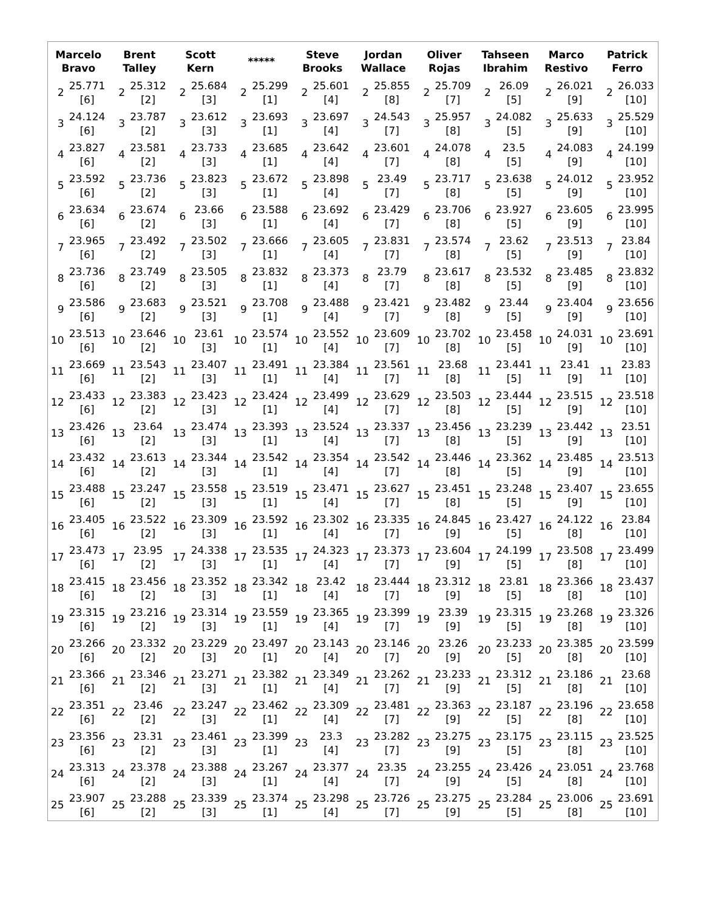| Marcelo Bravo | | Brent Talley | | Scott Kern | | ***** | | Steve Brooks | | Jordan Wallace | | Oliver Rojas | | Tahseen Ibrahim | | Marco Restivo | | Patrick Ferro | |
| --- | --- | --- | --- | --- | --- | --- | --- | --- | --- | --- | --- | --- | --- | --- | --- | --- | --- | --- | --- |
| 2 | 25.771 [6] | 2 | 25.312 [2] | 2 | 25.684 [3] | 2 | 25.299 [1] | 2 | 25.601 [4] | 2 | 25.855 [8] | 2 | 25.709 [7] | 2 | 26.09 [5] | 2 | 26.021 [9] | 2 | 26.033 [10] |
| 3 | 24.124 [6] | 3 | 23.787 [2] | 3 | 23.612 [3] | 3 | 23.693 [1] | 3 | 23.697 [4] | 3 | 24.543 [7] | 3 | 25.957 [8] | 3 | 24.082 [5] | 3 | 25.633 [9] | 3 | 25.529 [10] |
| 4 | 23.827 [6] | 4 | 23.581 [2] | 4 | 23.733 [3] | 4 | 23.685 [1] | 4 | 23.642 [4] | 4 | 23.601 [7] | 4 | 24.078 [8] | 4 | 23.5 [5] | 4 | 24.083 [9] | 4 | 24.199 [10] |
| 5 | 23.592 [6] | 5 | 23.736 [2] | 5 | 23.823 [3] | 5 | 23.672 [1] | 5 | 23.898 [4] | 5 | 23.49 [7] | 5 | 23.717 [8] | 5 | 23.638 [5] | 5 | 24.012 [9] | 5 | 23.952 [10] |
| 6 | 23.634 [6] | 6 | 23.674 [2] | 6 | 23.66 [3] | 6 | 23.588 [1] | 6 | 23.692 [4] | 6 | 23.429 [7] | 6 | 23.706 [8] | 6 | 23.927 [5] | 6 | 23.605 [9] | 6 | 23.995 [10] |
| 7 | 23.965 [6] | 7 | 23.492 [2] | 7 | 23.502 [3] | 7 | 23.666 [1] | 7 | 23.605 [4] | 7 | 23.831 [7] | 7 | 23.574 [8] | 7 | 23.62 [5] | 7 | 23.513 [9] | 7 | 23.84 [10] |
| 8 | 23.736 [6] | 8 | 23.749 [2] | 8 | 23.505 [3] | 8 | 23.832 [1] | 8 | 23.373 [4] | 8 | 23.79 [7] | 8 | 23.617 [8] | 8 | 23.532 [5] | 8 | 23.485 [9] | 8 | 23.832 [10] |
| 9 | 23.586 [6] | 9 | 23.683 [2] | 9 | 23.521 [3] | 9 | 23.708 [1] | 9 | 23.488 [4] | 9 | 23.421 [7] | 9 | 23.482 [8] | 9 | 23.44 [5] | 9 | 23.404 [9] | 9 | 23.656 [10] |
| 10 | 23.513 [6] | 10 | 23.646 [2] | 10 | 23.61 [3] | 10 | 23.574 [1] | 10 | 23.552 [4] | 10 | 23.609 [7] | 10 | 23.702 [8] | 10 | 23.458 [5] | 10 | 24.031 [9] | 10 | 23.691 [10] |
| 11 | 23.669 [6] | 11 | 23.543 [2] | 11 | 23.407 [3] | 11 | 23.491 [1] | 11 | 23.384 [4] | 11 | 23.561 [7] | 11 | 23.68 [8] | 11 | 23.441 [5] | 11 | 23.41 [9] | 11 | 23.83 [10] |
| 12 | 23.433 [6] | 12 | 23.383 [2] | 12 | 23.423 [3] | 12 | 23.424 [1] | 12 | 23.499 [4] | 12 | 23.629 [7] | 12 | 23.503 [8] | 12 | 23.444 [5] | 12 | 23.515 [9] | 12 | 23.518 [10] |
| 13 | 23.426 [6] | 13 | 23.64 [2] | 13 | 23.474 [3] | 13 | 23.393 [1] | 13 | 23.524 [4] | 13 | 23.337 [7] | 13 | 23.456 [8] | 13 | 23.239 [5] | 13 | 23.442 [9] | 13 | 23.51 [10] |
| 14 | 23.432 [6] | 14 | 23.613 [2] | 14 | 23.344 [3] | 14 | 23.542 [1] | 14 | 23.354 [4] | 14 | 23.542 [7] | 14 | 23.446 [8] | 14 | 23.362 [5] | 14 | 23.485 [9] | 14 | 23.513 [10] |
| 15 | 23.488 [6] | 15 | 23.247 [2] | 15 | 23.558 [3] | 15 | 23.519 [1] | 15 | 23.471 [4] | 15 | 23.627 [7] | 15 | 23.451 [8] | 15 | 23.248 [5] | 15 | 23.407 [9] | 15 | 23.655 [10] |
| 16 | 23.405 [6] | 16 | 23.522 [2] | 16 | 23.309 [3] | 16 | 23.592 [1] | 16 | 23.302 [4] | 16 | 23.335 [7] | 16 | 24.845 [9] | 16 | 23.427 [5] | 16 | 24.122 [8] | 16 | 23.84 [10] |
| 17 | 23.473 [6] | 17 | 23.95 [2] | 17 | 24.338 [3] | 17 | 23.535 [1] | 17 | 24.323 [4] | 17 | 23.373 [7] | 17 | 23.604 [9] | 17 | 24.199 [5] | 17 | 23.508 [8] | 17 | 23.499 [10] |
| 18 | 23.415 [6] | 18 | 23.456 [2] | 18 | 23.352 [3] | 18 | 23.342 [1] | 18 | 23.42 [4] | 18 | 23.444 [7] | 18 | 23.312 [9] | 18 | 23.81 [5] | 18 | 23.366 [8] | 18 | 23.437 [10] |
| 19 | 23.315 [6] | 19 | 23.216 [2] | 19 | 23.314 [3] | 19 | 23.559 [1] | 19 | 23.365 [4] | 19 | 23.399 [7] | 19 | 23.39 [9] | 19 | 23.315 [5] | 19 | 23.268 [8] | 19 | 23.326 [10] |
| 20 | 23.266 [6] | 20 | 23.332 [2] | 20 | 23.229 [3] | 20 | 23.497 [1] | 20 | 23.143 [4] | 20 | 23.146 [7] | 20 | 23.26 [9] | 20 | 23.233 [5] | 20 | 23.385 [8] | 20 | 23.599 [10] |
| 21 | 23.366 [6] | 21 | 23.346 [2] | 21 | 23.271 [3] | 21 | 23.382 [1] | 21 | 23.349 [4] | 21 | 23.262 [7] | 21 | 23.233 [9] | 21 | 23.312 [5] | 21 | 23.186 [8] | 21 | 23.68 [10] |
| 22 | 23.351 [6] | 22 | 23.46 [2] | 22 | 23.247 [3] | 22 | 23.462 [1] | 22 | 23.309 [4] | 22 | 23.481 [7] | 22 | 23.363 [9] | 22 | 23.187 [5] | 22 | 23.196 [8] | 22 | 23.658 [10] |
| 23 | 23.356 [6] | 23 | 23.31 [2] | 23 | 23.461 [3] | 23 | 23.399 [1] | 23 | 23.3 [4] | 23 | 23.282 [7] | 23 | 23.275 [9] | 23 | 23.175 [5] | 23 | 23.115 [8] | 23 | 23.525 [10] |
| 24 | 23.313 [6] | 24 | 23.378 [2] | 24 | 23.388 [3] | 24 | 23.267 [1] | 24 | 23.377 [4] | 24 | 23.35 [7] | 24 | 23.255 [9] | 24 | 23.426 [5] | 24 | 23.051 [8] | 24 | 23.768 [10] |
| 25 | 23.907 [6] | 25 | 23.288 [2] | 25 | 23.339 [3] | 25 | 23.374 [1] | 25 | 23.298 [4] | 25 | 23.726 [7] | 25 | 23.275 [9] | 25 | 23.284 [5] | 25 | 23.006 [8] | 25 | 23.691 [10] |